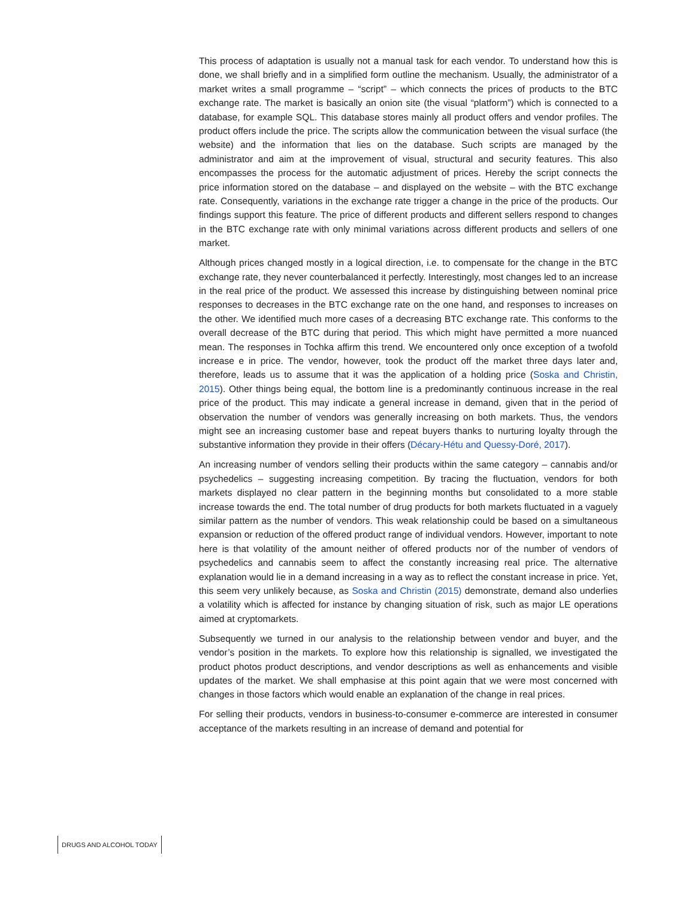This process of adaptation is usually not a manual task for each vendor. To understand how this is done, we shall briefly and in a simplified form outline the mechanism. Usually, the administrator of a market writes a small programme – “script” – which connects the prices of products to the BTC exchange rate. The market is basically an onion site (the visual “platform”) which is connected to a database, for example SQL. This database stores mainly all product offers and vendor profiles. The product offers include the price. The scripts allow the communication between the visual surface (the website) and the information that lies on the database. Such scripts are managed by the administrator and aim at the improvement of visual, structural and security features. This also encompasses the process for the automatic adjustment of prices. Hereby the script connects the price information stored on the database – and displayed on the website – with the BTC exchange rate. Consequently, variations in the exchange rate trigger a change in the price of the products. Our findings support this feature. The price of different products and different sellers respond to changes in the BTC exchange rate with only minimal variations across different products and sellers of one market.
Although prices changed mostly in a logical direction, i.e. to compensate for the change in the BTC exchange rate, they never counterbalanced it perfectly. Interestingly, most changes led to an increase in the real price of the product. We assessed this increase by distinguishing between nominal price responses to decreases in the BTC exchange rate on the one hand, and responses to increases on the other. We identified much more cases of a decreasing BTC exchange rate. This conforms to the overall decrease of the BTC during that period. This which might have permitted a more nuanced mean. The responses in Tochka affirm this trend. We encountered only once exception of a twofold increase e in price. The vendor, however, took the product off the market three days later and, therefore, leads us to assume that it was the application of a holding price (Soska and Christin, 2015). Other things being equal, the bottom line is a predominantly continuous increase in the real price of the product. This may indicate a general increase in demand, given that in the period of observation the number of vendors was generally increasing on both markets. Thus, the vendors might see an increasing customer base and repeat buyers thanks to nurturing loyalty through the substantive information they provide in their offers (Décary-Hétu and Quessy-Doré, 2017).
An increasing number of vendors selling their products within the same category – cannabis and/or psychedelics – suggesting increasing competition. By tracing the fluctuation, vendors for both markets displayed no clear pattern in the beginning months but consolidated to a more stable increase towards the end. The total number of drug products for both markets fluctuated in a vaguely similar pattern as the number of vendors. This weak relationship could be based on a simultaneous expansion or reduction of the offered product range of individual vendors. However, important to note here is that volatility of the amount neither of offered products nor of the number of vendors of psychedelics and cannabis seem to affect the constantly increasing real price. The alternative explanation would lie in a demand increasing in a way as to reflect the constant increase in price. Yet, this seem very unlikely because, as Soska and Christin (2015) demonstrate, demand also underlies a volatility which is affected for instance by changing situation of risk, such as major LE operations aimed at cryptomarkets.
Subsequently we turned in our analysis to the relationship between vendor and buyer, and the vendor’s position in the markets. To explore how this relationship is signalled, we investigated the product photos product descriptions, and vendor descriptions as well as enhancements and visible updates of the market. We shall emphasise at this point again that we were most concerned with changes in those factors which would enable an explanation of the change in real prices.
For selling their products, vendors in business-to-consumer e-commerce are interested in consumer acceptance of the markets resulting in an increase of demand and potential for
DRUGS AND ALCOHOL TODAY